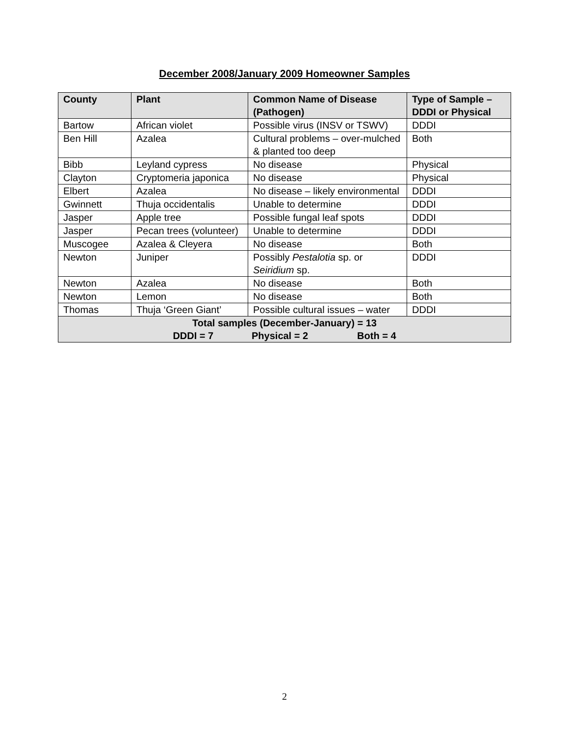December 2008/January 2009 Homeowner Samples
| County | Plant | Common Name of Disease (Pathogen) | Type of Sample – DDDI or Physical |
| --- | --- | --- | --- |
| Bartow | African violet | Possible virus (INSV or TSWV) | DDDI |
| Ben Hill | Azalea | Cultural problems – over-mulched & planted too deep | Both |
| Bibb | Leyland cypress | No disease | Physical |
| Clayton | Cryptomeria japonica | No disease | Physical |
| Elbert | Azalea | No disease – likely environmental | DDDI |
| Gwinnett | Thuja occidentalis | Unable to determine | DDDI |
| Jasper | Apple tree | Possible fungal leaf spots | DDDI |
| Jasper | Pecan trees (volunteer) | Unable to determine | DDDI |
| Muscogee | Azalea & Cleyera | No disease | Both |
| Newton | Juniper | Possibly Pestalotia sp. or Seiridium sp. | DDDI |
| Newton | Azalea | No disease | Both |
| Newton | Lemon | No disease | Both |
| Thomas | Thuja ‘Green Giant’ | Possible cultural issues – water | DDDI |
| Total samples (December-January) = 13 DDDI = 7 Physical = 2 Both = 4 | | | |
2